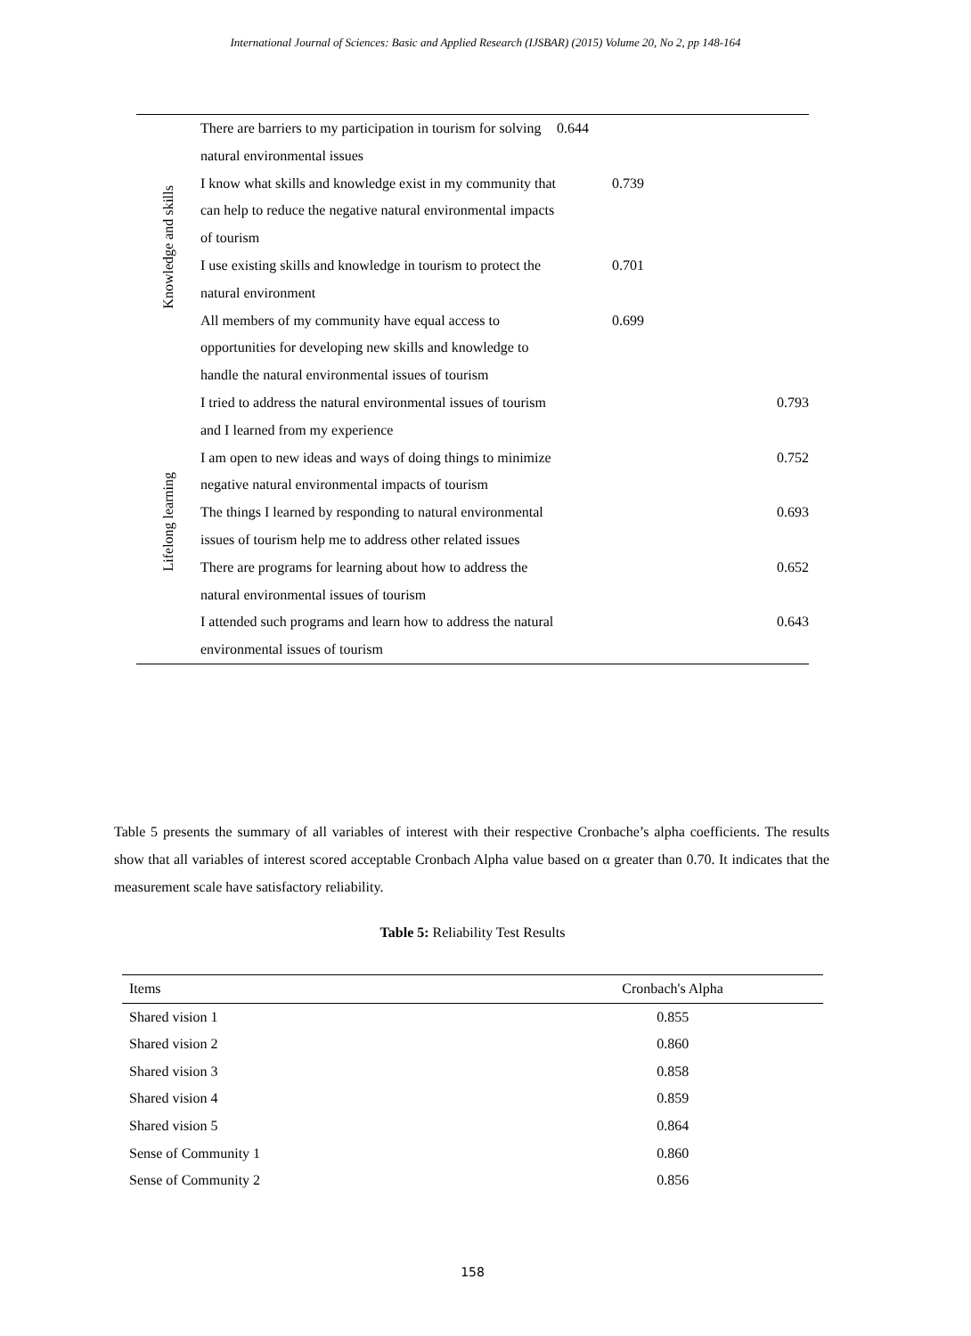International Journal of Sciences: Basic and Applied Research (IJSBAR) (2015) Volume 20, No 2, pp 148-164
| Knowledge and skills | There are barriers to my participation in tourism for solving natural environmental issues | 0.644 | | |
| | I know what skills and knowledge exist in my community that can help to reduce the negative natural environmental impacts of tourism | | 0.739 | |
| | I use existing skills and knowledge in tourism to protect the natural environment | | 0.701 | |
| | All members of my community have equal access to opportunities for developing new skills and knowledge to handle the natural environmental issues of tourism | | 0.699 | |
| Lifelong learning | I tried to address the natural environmental issues of tourism and I learned from my experience | | | 0.793 |
| | I am open to new ideas and ways of doing things to minimize negative natural environmental impacts of tourism | | | 0.752 |
| | The things I learned by responding to natural environmental issues of tourism help me to address other related issues | | | 0.693 |
| | There are programs for learning about how to address the natural environmental issues of tourism | | | 0.652 |
| | I attended such programs and learn how to address the natural environmental issues of tourism | | | 0.643 |
Table 5 presents the summary of all variables of interest with their respective Cronbache’s alpha coefficients. The results show that all variables of interest scored acceptable Cronbach Alpha value based on α greater than 0.70. It indicates that the measurement scale have satisfactory reliability.
Table 5: Reliability Test Results
| Items | Cronbach's Alpha |
| --- | --- |
| Shared vision 1 | 0.855 |
| Shared vision 2 | 0.860 |
| Shared vision 3 | 0.858 |
| Shared vision 4 | 0.859 |
| Shared vision 5 | 0.864 |
| Sense of Community 1 | 0.860 |
| Sense of Community 2 | 0.856 |
158